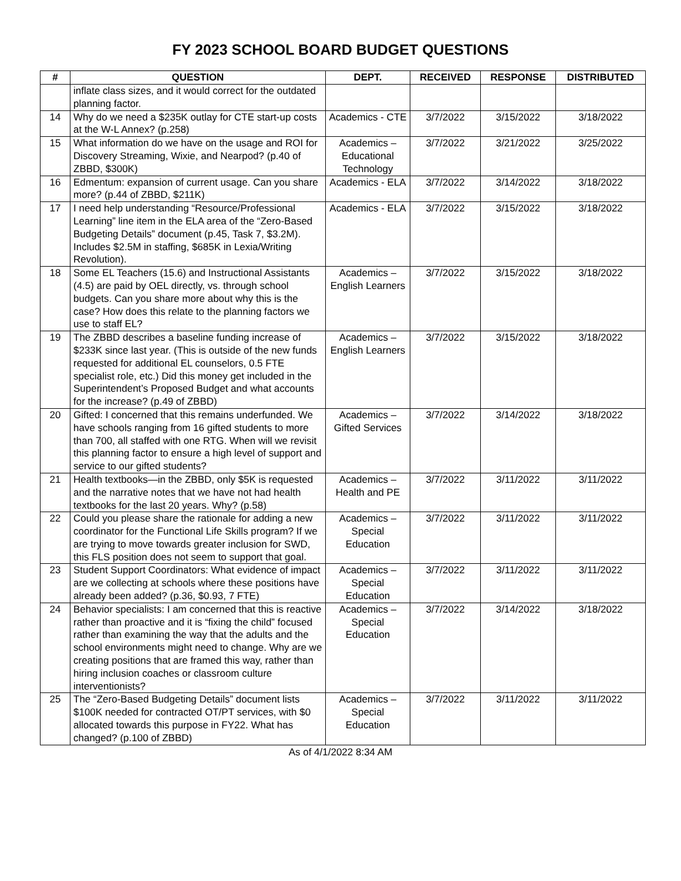FY 2023 SCHOOL BOARD BUDGET QUESTIONS
| # | QUESTION | DEPT. | RECEIVED | RESPONSE | DISTRIBUTED |
| --- | --- | --- | --- | --- | --- |
| | inflate class sizes, and it would correct for the outdated planning factor. | | | | |
| 14 | Why do we need a $235K outlay for CTE start-up costs at the W-L Annex? (p.258) | Academics - CTE | 3/7/2022 | 3/15/2022 | 3/18/2022 |
| 15 | What information do we have on the usage and ROI for Discovery Streaming, Wixie, and Nearpod? (p.40 of ZBBD, $300K) | Academics – Educational Technology | 3/7/2022 | 3/21/2022 | 3/25/2022 |
| 16 | Edmentum: expansion of current usage. Can you share more? (p.44 of ZBBD, $211K) | Academics - ELA | 3/7/2022 | 3/14/2022 | 3/18/2022 |
| 17 | I need help understanding “Resource/Professional Learning” line item in the ELA area of the “Zero-Based Budgeting Details” document (p.45, Task 7, $3.2M). Includes $2.5M in staffing, $685K in Lexia/Writing Revolution). | Academics - ELA | 3/7/2022 | 3/15/2022 | 3/18/2022 |
| 18 | Some EL Teachers (15.6) and Instructional Assistants (4.5) are paid by OEL directly, vs. through school budgets. Can you share more about why this is the case? How does this relate to the planning factors we use to staff EL? | Academics – English Learners | 3/7/2022 | 3/15/2022 | 3/18/2022 |
| 19 | The ZBBD describes a baseline funding increase of $233K since last year. (This is outside of the new funds requested for additional EL counselors, 0.5 FTE specialist role, etc.) Did this money get included in the Superintendent’s Proposed Budget and what accounts for the increase? (p.49 of ZBBD) | Academics – English Learners | 3/7/2022 | 3/15/2022 | 3/18/2022 |
| 20 | Gifted: I concerned that this remains underfunded. We have schools ranging from 16 gifted students to more than 700, all staffed with one RTG. When will we revisit this planning factor to ensure a high level of support and service to our gifted students? | Academics – Gifted Services | 3/7/2022 | 3/14/2022 | 3/18/2022 |
| 21 | Health textbooks—in the ZBBD, only $5K is requested and the narrative notes that we have not had health textbooks for the last 20 years. Why? (p.58) | Academics – Health and PE | 3/7/2022 | 3/11/2022 | 3/11/2022 |
| 22 | Could you please share the rationale for adding a new coordinator for the Functional Life Skills program? If we are trying to move towards greater inclusion for SWD, this FLS position does not seem to support that goal. | Academics – Special Education | 3/7/2022 | 3/11/2022 | 3/11/2022 |
| 23 | Student Support Coordinators: What evidence of impact are we collecting at schools where these positions have already been added? (p.36, $0.93, 7 FTE) | Academics – Special Education | 3/7/2022 | 3/11/2022 | 3/11/2022 |
| 24 | Behavior specialists: I am concerned that this is reactive rather than proactive and it is “fixing the child” focused rather than examining the way that the adults and the school environments might need to change. Why are we creating positions that are framed this way, rather than hiring inclusion coaches or classroom culture interventionists? | Academics – Special Education | 3/7/2022 | 3/14/2022 | 3/18/2022 |
| 25 | The “Zero-Based Budgeting Details” document lists $100K needed for contracted OT/PT services, with $0 allocated towards this purpose in FY22. What has changed? (p.100 of ZBBD) | Academics – Special Education | 3/7/2022 | 3/11/2022 | 3/11/2022 |
As of 4/1/2022 8:34 AM